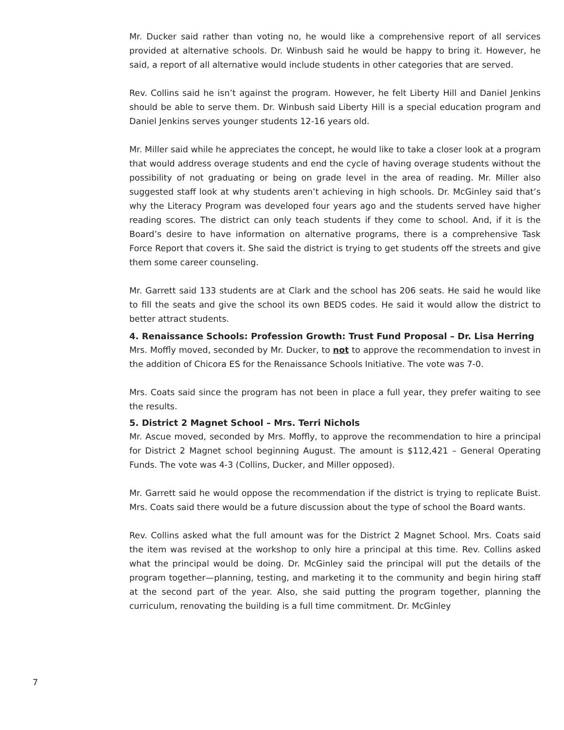Mr. Ducker said rather than voting no, he would like a comprehensive report of all services provided at alternative schools. Dr. Winbush said he would be happy to bring it. However, he said, a report of all alternative would include students in other categories that are served.
Rev. Collins said he isn’t against the program. However, he felt Liberty Hill and Daniel Jenkins should be able to serve them. Dr. Winbush said Liberty Hill is a special education program and Daniel Jenkins serves younger students 12-16 years old.
Mr. Miller said while he appreciates the concept, he would like to take a closer look at a program that would address overage students and end the cycle of having overage students without the possibility of not graduating or being on grade level in the area of reading. Mr. Miller also suggested staff look at why students aren’t achieving in high schools. Dr. McGinley said that’s why the Literacy Program was developed four years ago and the students served have higher reading scores. The district can only teach students if they come to school. And, if it is the Board’s desire to have information on alternative programs, there is a comprehensive Task Force Report that covers it. She said the district is trying to get students off the streets and give them some career counseling.
Mr. Garrett said 133 students are at Clark and the school has 206 seats. He said he would like to fill the seats and give the school its own BEDS codes. He said it would allow the district to better attract students.
4. Renaissance Schools: Profession Growth: Trust Fund Proposal – Dr. Lisa Herring
Mrs. Moffly moved, seconded by Mr. Ducker, to not to approve the recommendation to invest in the addition of Chicora ES for the Renaissance Schools Initiative. The vote was 7-0.
Mrs. Coats said since the program has not been in place a full year, they prefer waiting to see the results.
5. District 2 Magnet School – Mrs. Terri Nichols
Mr. Ascue moved, seconded by Mrs. Moffly, to approve the recommendation to hire a principal for District 2 Magnet school beginning August. The amount is $112,421 – General Operating Funds. The vote was 4-3 (Collins, Ducker, and Miller opposed).
Mr. Garrett said he would oppose the recommendation if the district is trying to replicate Buist. Mrs. Coats said there would be a future discussion about the type of school the Board wants.
Rev. Collins asked what the full amount was for the District 2 Magnet School. Mrs. Coats said the item was revised at the workshop to only hire a principal at this time. Rev. Collins asked what the principal would be doing. Dr. McGinley said the principal will put the details of the program together—planning, testing, and marketing it to the community and begin hiring staff at the second part of the year. Also, she said putting the program together, planning the curriculum, renovating the building is a full time commitment. Dr. McGinley
7